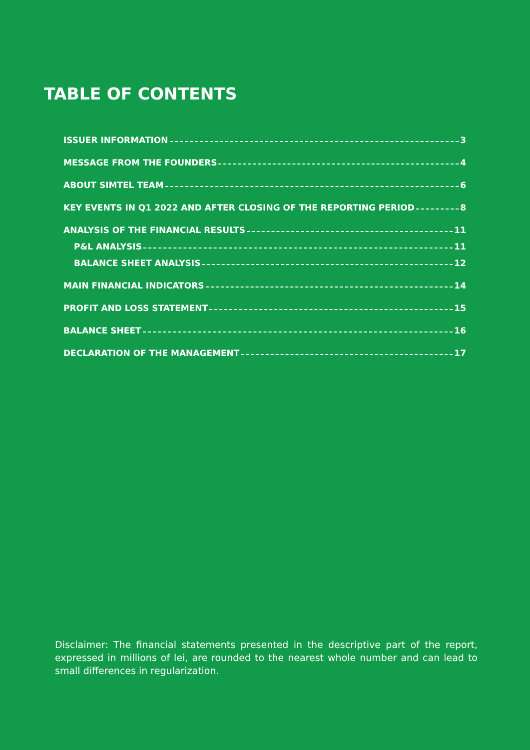TABLE OF CONTENTS
ISSUER INFORMATION 3
MESSAGE FROM THE FOUNDERS 4
ABOUT SIMTEL TEAM 6
KEY EVENTS IN Q1 2022 AND AFTER CLOSING OF THE REPORTING PERIOD 8
ANALYSIS OF THE FINANCIAL RESULTS 11
P&L ANALYSIS 11
BALANCE SHEET ANALYSIS 12
MAIN FINANCIAL INDICATORS 14
PROFIT AND LOSS STATEMENT 15
BALANCE SHEET 16
DECLARATION OF THE MANAGEMENT 17
Disclaimer: The financial statements presented in the descriptive part of the report, expressed in millions of lei, are rounded to the nearest whole number and can lead to small differences in regularization.